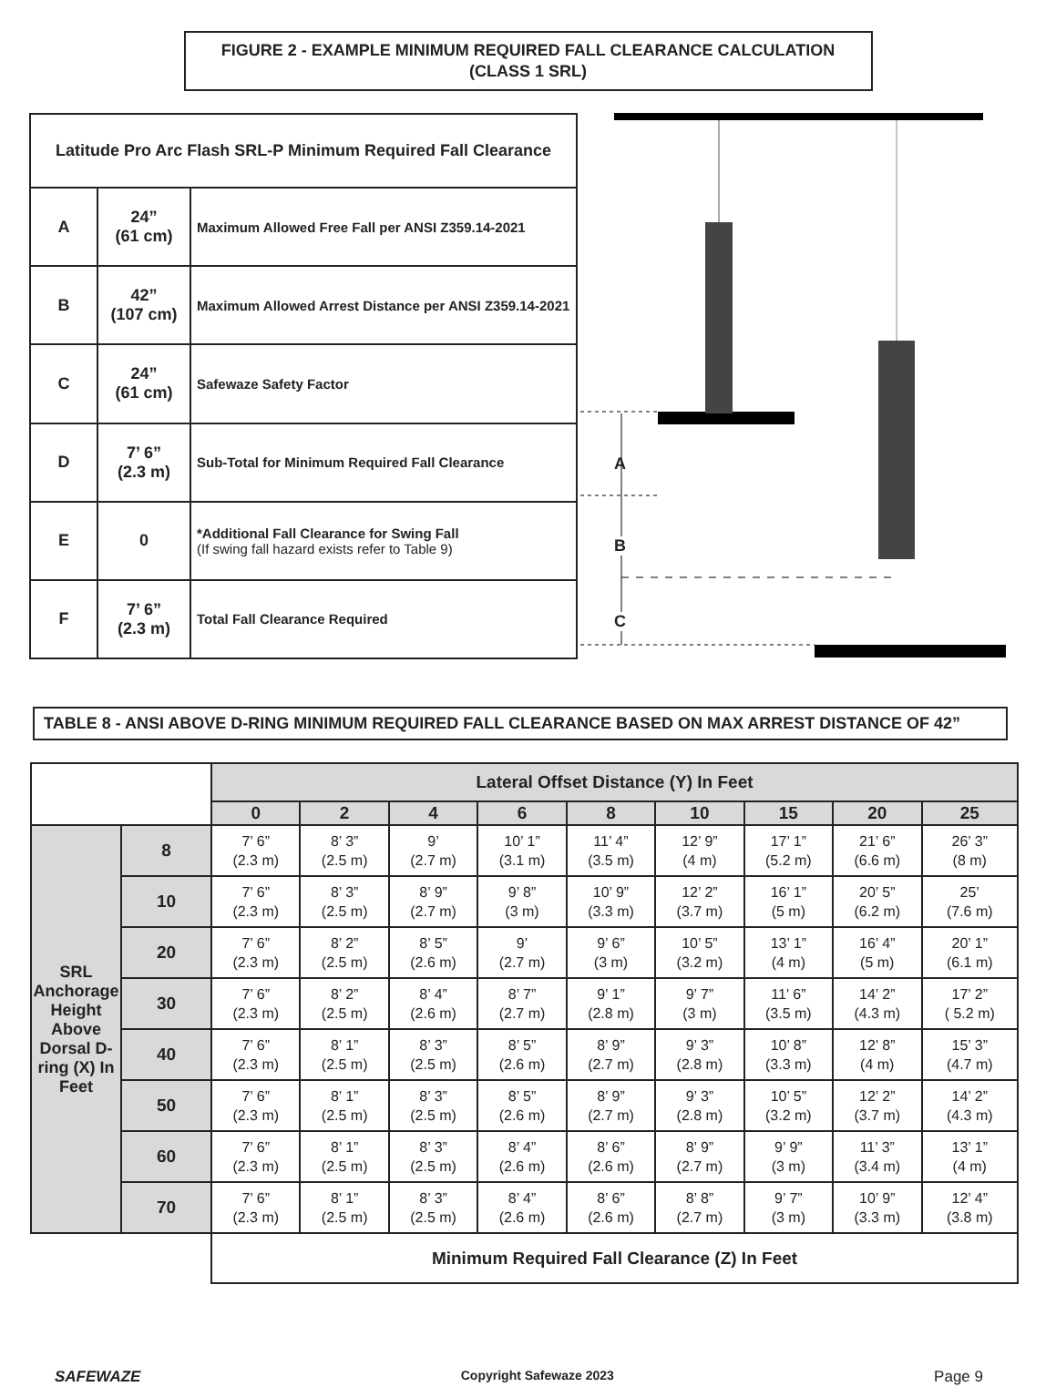FIGURE 2 - EXAMPLE MINIMUM REQUIRED FALL CLEARANCE CALCULATION
(CLASS 1 SRL)
| Latitude Pro Arc Flash SRL-P Minimum Required Fall Clearance | | |
| --- | --- | --- |
| A | 24” (61 cm) | Maximum Allowed Free Fall per ANSI Z359.14-2021 |
| B | 42” (107 cm) | Maximum Allowed Arrest Distance per ANSI Z359.14-2021 |
| C | 24” (61 cm) | Safewaze Safety Factor |
| D | 7’ 6” (2.3 m) | Sub-Total for Minimum Required Fall Clearance |
| E | 0 | *Additional Fall Clearance for Swing Fall (If swing fall hazard exists refer to Table 9) |
| F | 7’ 6” (2.3 m) | Total Fall Clearance Required |
A
B
C
TABLE 8 - ANSI ABOVE D-RING MINIMUM REQUIRED FALL CLEARANCE BASED ON MAX ARREST DISTANCE OF 42”
| | | Lateral Offset Distance (Y) In Feet | | | | | | | | |
| | | 0 | 2 | 4 | 6 | 8 | 10 | 15 | 20 | 25 |
| SRL Anchorage Height Above Dorsal D-ring (X) In Feet | 8 | 7’ 6” (2.3 m) | 8’ 3” (2.5 m) | 9’ (2.7 m) | 10’ 1” (3.1 m) | 11’ 4” (3.5 m) | 12’ 9” (4 m) | 17’ 1” (5.2 m) | 21’ 6” (6.6 m) | 26’ 3” (8 m) |
| | 10 | 7’ 6” (2.3 m) | 8’ 3” (2.5 m) | 8’ 9” (2.7 m) | 9’ 8” (3 m) | 10’ 9” (3.3 m) | 12’ 2” (3.7 m) | 16’ 1” (5 m) | 20’ 5” (6.2 m) | 25’ (7.6 m) |
| | 20 | 7’ 6” (2.3 m) | 8’ 2” (2.5 m) | 8’ 5” (2.6 m) | 9’ (2.7 m) | 9’ 6” (3 m) | 10’ 5” (3.2 m) | 13’ 1” (4 m) | 16’ 4” (5 m) | 20’ 1” (6.1 m) |
| | 30 | 7’ 6” (2.3 m) | 8’ 2” (2.5 m) | 8’ 4” (2.6 m) | 8’ 7” (2.7 m) | 9’ 1” (2.8 m) | 9’ 7” (3 m) | 11’ 6” (3.5 m) | 14’ 2” (4.3 m) | 17’ 2” ( 5.2 m) |
| | 40 | 7’ 6” (2.3 m) | 8’ 1” (2.5 m) | 8’ 3” (2.5 m) | 8’ 5” (2.6 m) | 8’ 9” (2.7 m) | 9’ 3” (2.8 m) | 10’ 8” (3.3 m) | 12’ 8” (4 m) | 15’ 3” (4.7 m) |
| | 50 | 7’ 6” (2.3 m) | 8’ 1” (2.5 m) | 8’ 3” (2.5 m) | 8’ 5” (2.6 m) | 8’ 9” (2.7 m) | 9’ 3” (2.8 m) | 10’ 5” (3.2 m) | 12’ 2” (3.7 m) | 14’ 2” (4.3 m) |
| | 60 | 7’ 6” (2.3 m) | 8’ 1” (2.5 m) | 8’ 3” (2.5 m) | 8’ 4” (2.6 m) | 8’ 6” (2.6 m) | 8’ 9” (2.7 m) | 9’ 9” (3 m) | 11’ 3” (3.4 m) | 13’ 1” (4 m) |
| | 70 | 7’ 6” (2.3 m) | 8’ 1” (2.5 m) | 8’ 3” (2.5 m) | 8’ 4” (2.6 m) | 8’ 6” (2.6 m) | 8’ 8” (2.7 m) | 9’ 7” (3 m) | 10’ 9” (3.3 m) | 12’ 4” (3.8 m) |
| | | Minimum Required Fall Clearance (Z) In Feet | | | | | | | | |
SAFEWAZE Copyright Safewaze 2023 Page 9